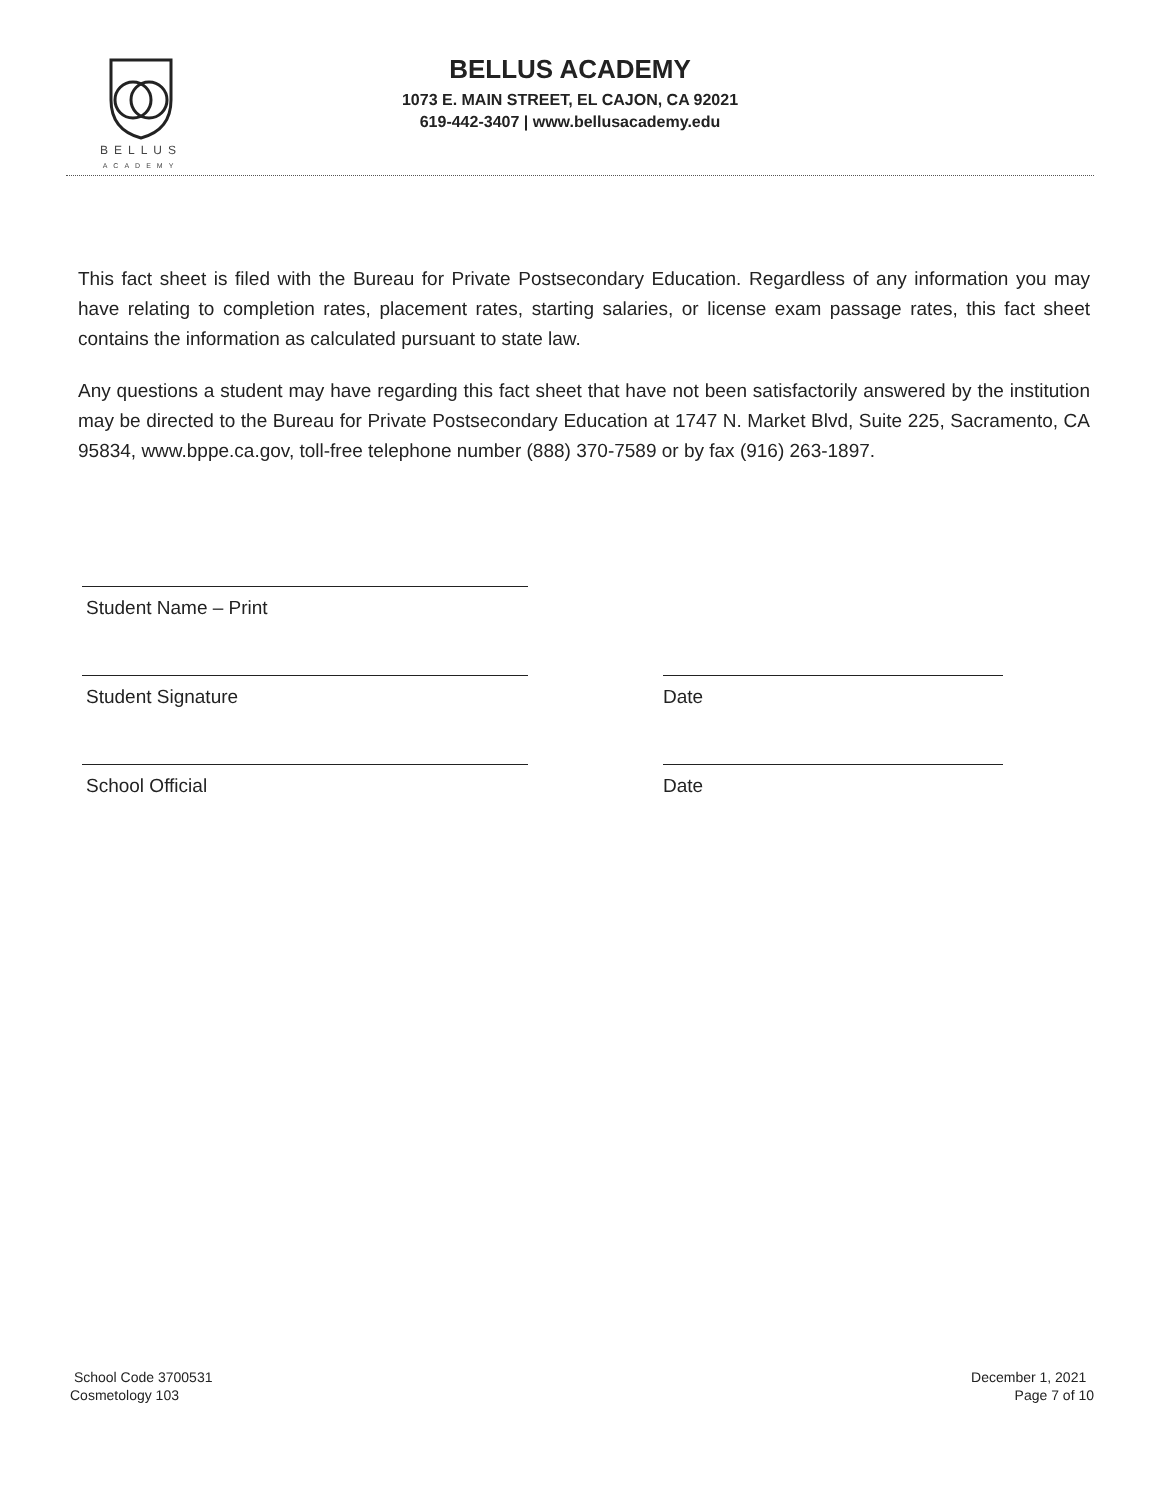BELLUS
ACADEMY
BELLUS ACADEMY
1073 E. MAIN STREET, EL CAJON, CA 92021
619-442-3407 | www.bellusacademy.edu
This fact sheet is filed with the Bureau for Private Postsecondary Education. Regardless of any information you may have relating to completion rates, placement rates, starting salaries, or license exam passage rates, this fact sheet contains the information as calculated pursuant to state law.
Any questions a student may have regarding this fact sheet that have not been satisfactorily answered by the institution may be directed to the Bureau for Private Postsecondary Education at 1747 N. Market Blvd, Suite 225, Sacramento, CA 95834, www.bppe.ca.gov, toll-free telephone number (888) 370-7589 or by fax (916) 263-1897.
Student Name – Print
Student Signature
Date
School Official
Date
School Code 3700531
Cosmetology 103
December 1, 2021
Page 7 of 10